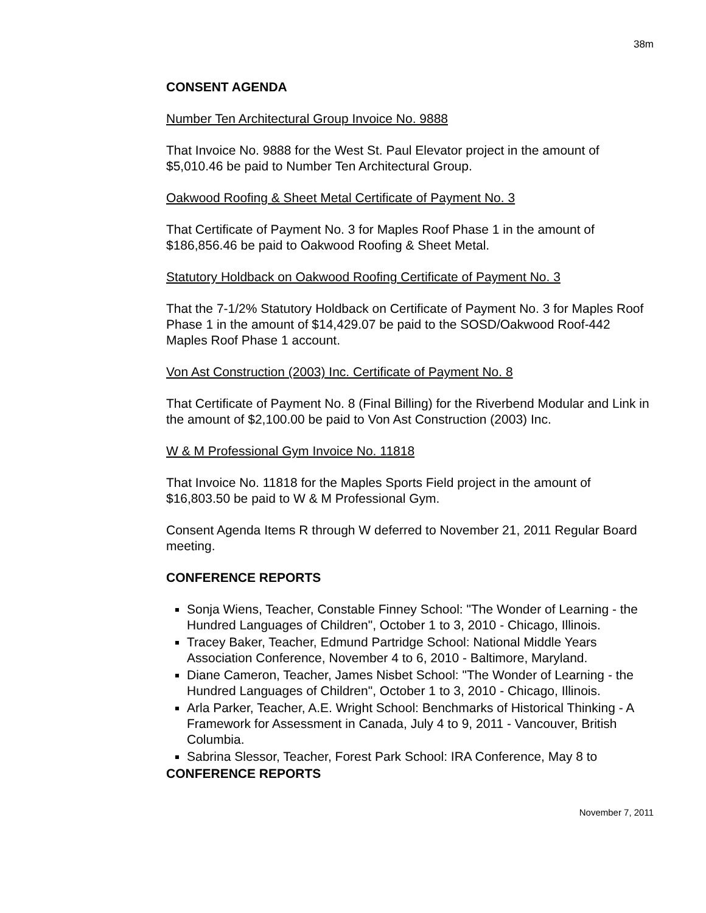38m
CONSENT AGENDA
Number Ten Architectural Group Invoice No. 9888
That Invoice No. 9888 for the West St. Paul Elevator project in the amount of $5,010.46 be paid to Number Ten Architectural Group.
Oakwood Roofing & Sheet Metal Certificate of Payment No. 3
That Certificate of Payment No. 3 for Maples Roof Phase 1 in the amount of $186,856.46 be paid to Oakwood Roofing & Sheet Metal.
Statutory Holdback on Oakwood Roofing Certificate of Payment No. 3
That the 7-1/2% Statutory Holdback on Certificate of Payment No. 3 for Maples Roof Phase 1 in the amount of $14,429.07 be paid to the SOSD/Oakwood Roof-442 Maples Roof Phase 1 account.
Von Ast Construction (2003) Inc. Certificate of Payment No. 8
That Certificate of Payment No. 8 (Final Billing) for the Riverbend Modular and Link in the amount of $2,100.00 be paid to Von Ast Construction (2003) Inc.
W & M Professional Gym Invoice No. 11818
That Invoice No. 11818 for the Maples Sports Field project in the amount of $16,803.50 be paid to W & M Professional Gym.
Consent Agenda Items R through W deferred to November 21, 2011 Regular Board meeting.
CONFERENCE REPORTS
Sonja Wiens, Teacher, Constable Finney School: "The Wonder of Learning - the Hundred Languages of Children", October 1 to 3, 2010 - Chicago, Illinois.
Tracey Baker, Teacher, Edmund Partridge School: National Middle Years Association Conference, November 4 to 6, 2010 - Baltimore, Maryland.
Diane Cameron, Teacher, James Nisbet School: "The Wonder of Learning - the Hundred Languages of Children", October 1 to 3, 2010 - Chicago, Illinois.
Arla Parker, Teacher, A.E. Wright School: Benchmarks of Historical Thinking - A Framework for Assessment in Canada, July 4 to 9, 2011 - Vancouver, British Columbia.
Sabrina Slessor, Teacher, Forest Park School: IRA Conference, May 8 to
CONFERENCE REPORTS
November 7, 2011